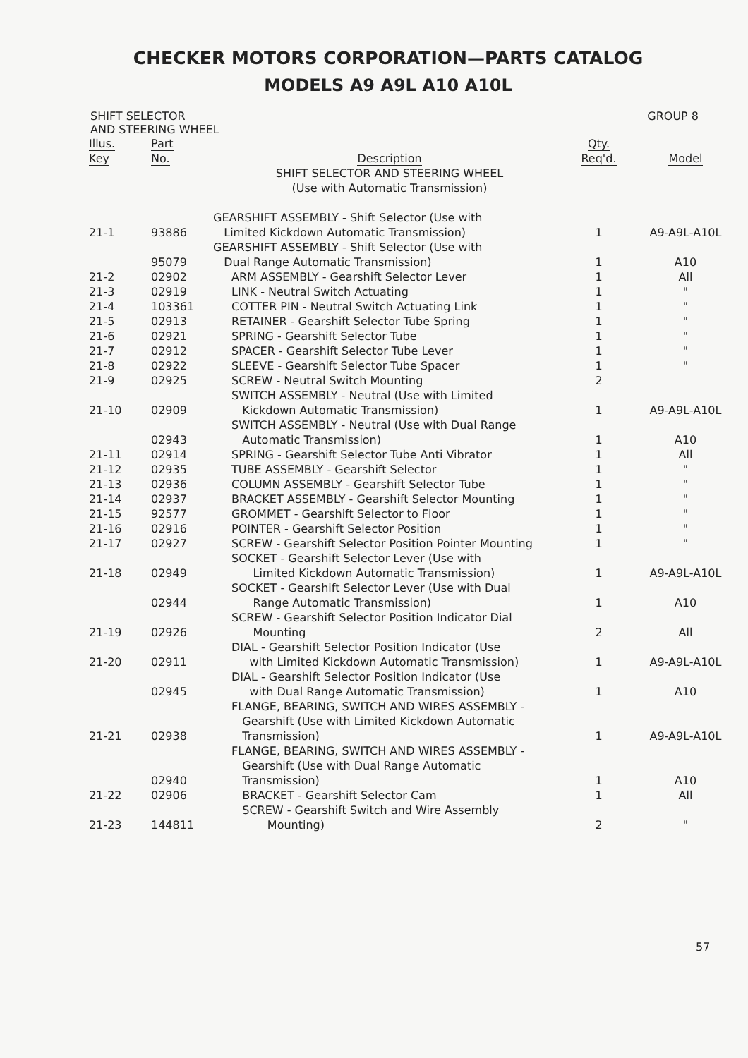CHECKER MOTORS CORPORATION—PARTS CATALOG
MODELS A9 A9L A10 A10L
SHIFT SELECTOR
AND STEERING WHEEL
GROUP 8
| Illus. Key | Part No. | Description | Qty. Req'd. | Model |
| --- | --- | --- | --- | --- |
| | | SHIFT SELECTOR AND STEERING WHEEL (Use with Automatic Transmission) | | |
| 21-1 | 93886 | GEARSHIFT ASSEMBLY - Shift Selector (Use with Limited Kickdown Automatic Transmission) | 1 | A9-A9L-A10L |
| | 95079 | GEARSHIFT ASSEMBLY - Shift Selector (Use with Dual Range Automatic Transmission) | 1 | A10 |
| 21-2 | 02902 | ARM ASSEMBLY - Gearshift Selector Lever | 1 | All |
| 21-3 | 02919 | LINK - Neutral Switch Actuating | 1 | " |
| 21-4 | 103361 | COTTER PIN - Neutral Switch Actuating Link | 1 | " |
| 21-5 | 02913 | RETAINER - Gearshift Selector Tube Spring | 1 | " |
| 21-6 | 02921 | SPRING - Gearshift Selector Tube | 1 | " |
| 21-7 | 02912 | SPACER - Gearshift Selector Tube Lever | 1 | " |
| 21-8 | 02922 | SLEEVE - Gearshift Selector Tube Spacer | 1 | " |
| 21-9 | 02925 | SCREW - Neutral Switch Mounting | 2 | |
| 21-10 | 02909 | SWITCH ASSEMBLY - Neutral (Use with Limited Kickdown Automatic Transmission) | 1 | A9-A9L-A10L |
| | 02943 | SWITCH ASSEMBLY - Neutral (Use with Dual Range Automatic Transmission) | 1 | A10 |
| 21-11 | 02914 | SPRING - Gearshift Selector Tube Anti Vibrator | 1 | All |
| 21-12 | 02935 | TUBE ASSEMBLY - Gearshift Selector | 1 | " |
| 21-13 | 02936 | COLUMN ASSEMBLY - Gearshift Selector Tube | 1 | " |
| 21-14 | 02937 | BRACKET ASSEMBLY - Gearshift Selector Mounting | 1 | " |
| 21-15 | 92577 | GROMMET - Gearshift Selector to Floor | 1 | " |
| 21-16 | 02916 | POINTER - Gearshift Selector Position | 1 | " |
| 21-17 | 02927 | SCREW - Gearshift Selector Position Pointer Mounting | 1 | " |
| 21-18 | 02949 | SOCKET - Gearshift Selector Lever (Use with Limited Kickdown Automatic Transmission) | 1 | A9-A9L-A10L |
| | 02944 | SOCKET - Gearshift Selector Lever (Use with Dual Range Automatic Transmission) | 1 | A10 |
| 21-19 | 02926 | SCREW - Gearshift Selector Position Indicator Dial Mounting | 2 | All |
| 21-20 | 02911 | DIAL - Gearshift Selector Position Indicator (Use with Limited Kickdown Automatic Transmission) | 1 | A9-A9L-A10L |
| | 02945 | DIAL - Gearshift Selector Position Indicator (Use with Dual Range Automatic Transmission) | 1 | A10 |
| 21-21 | 02938 | FLANGE, BEARING, SWITCH AND WIRES ASSEMBLY - Gearshift (Use with Limited Kickdown Automatic Transmission) | 1 | A9-A9L-A10L |
| | 02940 | FLANGE, BEARING, SWITCH AND WIRES ASSEMBLY - Gearshift (Use with Dual Range Automatic Transmission) | 1 | A10 |
| 21-22 | 02906 | BRACKET - Gearshift Selector Cam | 1 | All |
| 21-23 | 144811 | SCREW - Gearshift Switch and Wire Assembly Mounting) | 2 | " |
57